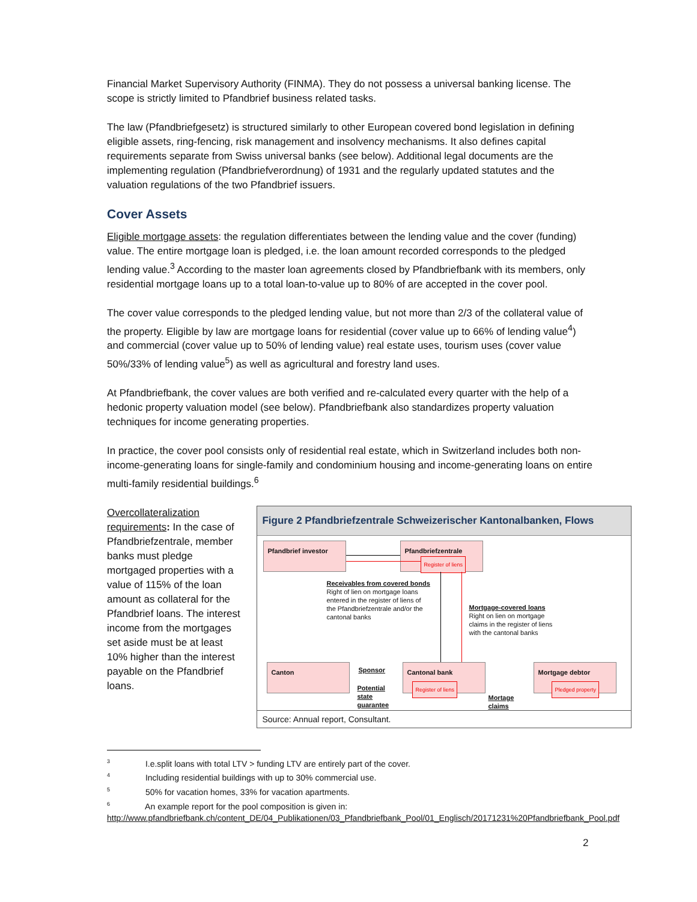Financial Market Supervisory Authority (FINMA). They do not possess a universal banking license. The scope is strictly limited to Pfandbrief business related tasks.
The law (Pfandbriefgesetz) is structured similarly to other European covered bond legislation in defining eligible assets, ring-fencing, risk management and insolvency mechanisms. It also defines capital requirements separate from Swiss universal banks (see below). Additional legal documents are the implementing regulation (Pfandbriefverordnung) of 1931 and the regularly updated statutes and the valuation regulations of the two Pfandbrief issuers.
Cover Assets
Eligible mortgage assets: the regulation differentiates between the lending value and the cover (funding) value. The entire mortgage loan is pledged, i.e. the loan amount recorded corresponds to the pledged lending value.<sup>3</sup> According to the master loan agreements closed by Pfandbriefbank with its members, only residential mortgage loans up to a total loan-to-value up to 80% of are accepted in the cover pool.
The cover value corresponds to the pledged lending value, but not more than 2/3 of the collateral value of the property. Eligible by law are mortgage loans for residential (cover value up to 66% of lending value<sup>4</sup>) and commercial (cover value up to 50% of lending value) real estate uses, tourism uses (cover value 50%/33% of lending value<sup>5</sup>) as well as agricultural and forestry land uses.
At Pfandbriefbank, the cover values are both verified and re-calculated every quarter with the help of a hedonic property valuation model (see below). Pfandbriefbank also standardizes property valuation techniques for income generating properties.
In practice, the cover pool consists only of residential real estate, which in Switzerland includes both non-income-generating loans for single-family and condominium housing and income-generating loans on entire multi-family residential buildings.<sup>6</sup>
Overcollateralization requirements: In the case of Pfandbriefzentrale, member banks must pledge mortgaged properties with a value of 115% of the loan amount as collateral for the Pfandbrief loans. The interest income from the mortgages set aside must be at least 10% higher than the interest payable on the Pfandbrief loans.
Figure 2 Pfandbriefzentrale Schweizerischer Kantonalbanken, Flows
Pfandbrief investor Pfandbriefzentrale
Register of liens
Receivables from covered bonds
Right of lien on mortgage loans
entered in the register of liens of
the Pfandbriefzentrale and/or the
cantonal banks
Mortgage-covered loans
Right on lien on mortgage
claims in the register of liens
with the cantonal banks
Canton Sponsor
Potential
state
guarantee
Cantonal bank
Register of liens
Mortgage debtor
Pledged property
Mortage
claims
Source: Annual report, Consultant.
<sup>3</sup> I.e.split loans with total LTV > funding LTV are entirely part of the cover.
<sup>4</sup> Including residential buildings with up to 30% commercial use.
<sup>5</sup> 50% for vacation homes, 33% for vacation apartments.
<sup>6</sup> An example report for the pool composition is given in:
http://www.pfandbriefbank.ch/content_DE/04_Publikationen/03_Pfandbriefbank_Pool/01_Englisch/20171231%20Pfandbriefbank_Pool.pdf
2